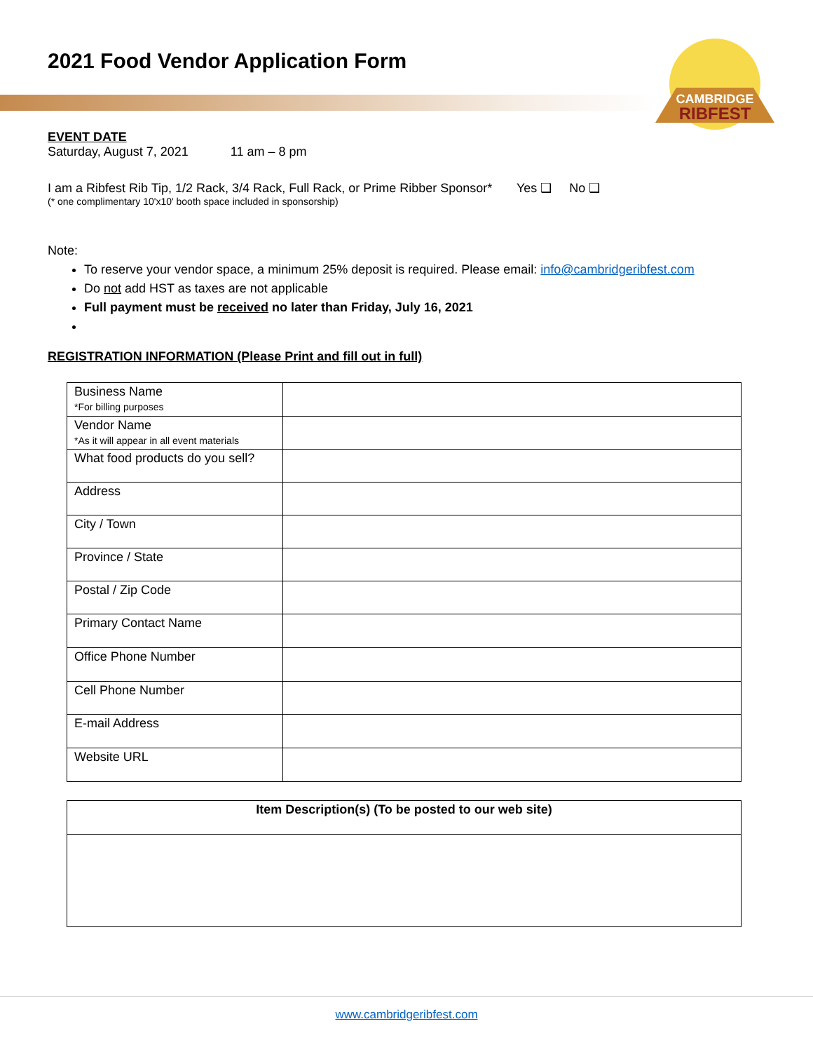2021 Food Vendor Application Form
CAMBRIDGE
RIBFEST
EVENT DATE
Saturday, August 7, 2021 11 am – 8 pm
I am a Ribfest Rib Tip, 1/2 Rack, 3/4 Rack, Full Rack, or Prime Ribber Sponsor* Yes ❑ No ❑
(* one complimentary 10'x10' booth space included in sponsorship)
Note:
To reserve your vendor space, a minimum 25% deposit is required. Please email: info@cambridgeribfest.com
Do not add HST as taxes are not applicable
Full payment must be received no later than Friday, July 16, 2021
REGISTRATION INFORMATION (Please Print and fill out in full)
| Business Name *For billing purposes | |
| Vendor Name *As it will appear in all event materials | |
| What food products do you sell? | |
| Address | |
| City / Town | |
| Province / State | |
| Postal / Zip Code | |
| Primary Contact Name | |
| Office Phone Number | |
| Cell Phone Number | |
| E-mail Address | |
| Website URL | |
| Item Description(s) (To be posted to our web site) |
www.cambridgeribfest.com